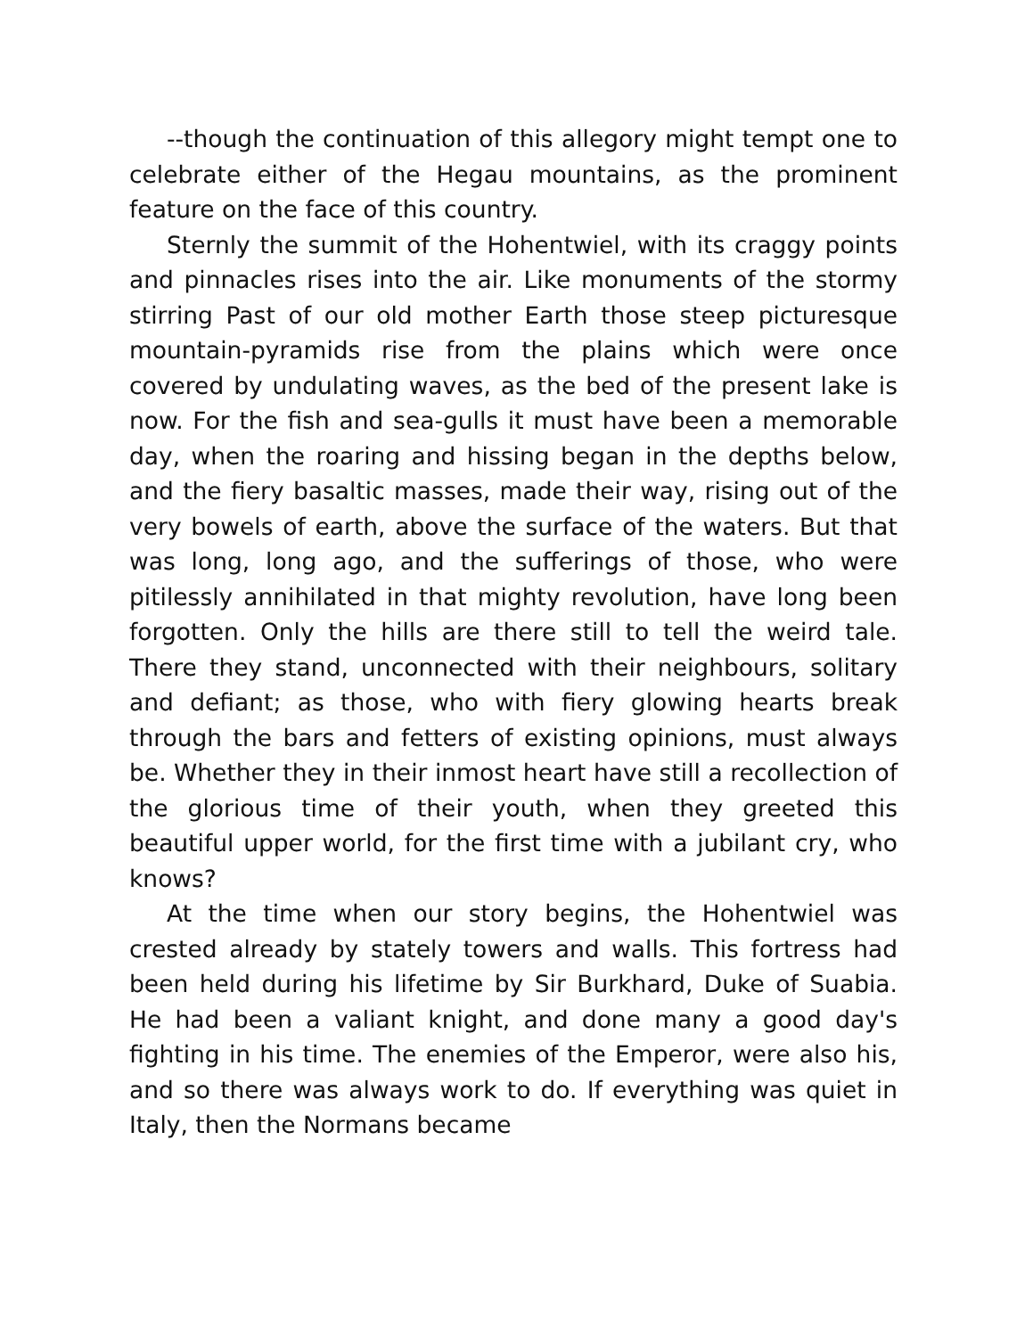--though the continuation of this allegory might tempt one to celebrate either of the Hegau mountains, as the prominent feature on the face of this country.
Sternly the summit of the Hohentwiel, with its craggy points and pinnacles rises into the air. Like monuments of the stormy stirring Past of our old mother Earth those steep picturesque mountain-pyramids rise from the plains which were once covered by undulating waves, as the bed of the present lake is now. For the fish and sea-gulls it must have been a memorable day, when the roaring and hissing began in the depths below, and the fiery basaltic masses, made their way, rising out of the very bowels of earth, above the surface of the waters. But that was long, long ago, and the sufferings of those, who were pitilessly annihilated in that mighty revolution, have long been forgotten. Only the hills are there still to tell the weird tale. There they stand, unconnected with their neighbours, solitary and defiant; as those, who with fiery glowing hearts break through the bars and fetters of existing opinions, must always be. Whether they in their inmost heart have still a recollection of the glorious time of their youth, when they greeted this beautiful upper world, for the first time with a jubilant cry, who knows?
At the time when our story begins, the Hohentwiel was crested already by stately towers and walls. This fortress had been held during his lifetime by Sir Burkhard, Duke of Suabia. He had been a valiant knight, and done many a good day's fighting in his time. The enemies of the Emperor, were also his, and so there was always work to do. If everything was quiet in Italy, then the Normans became